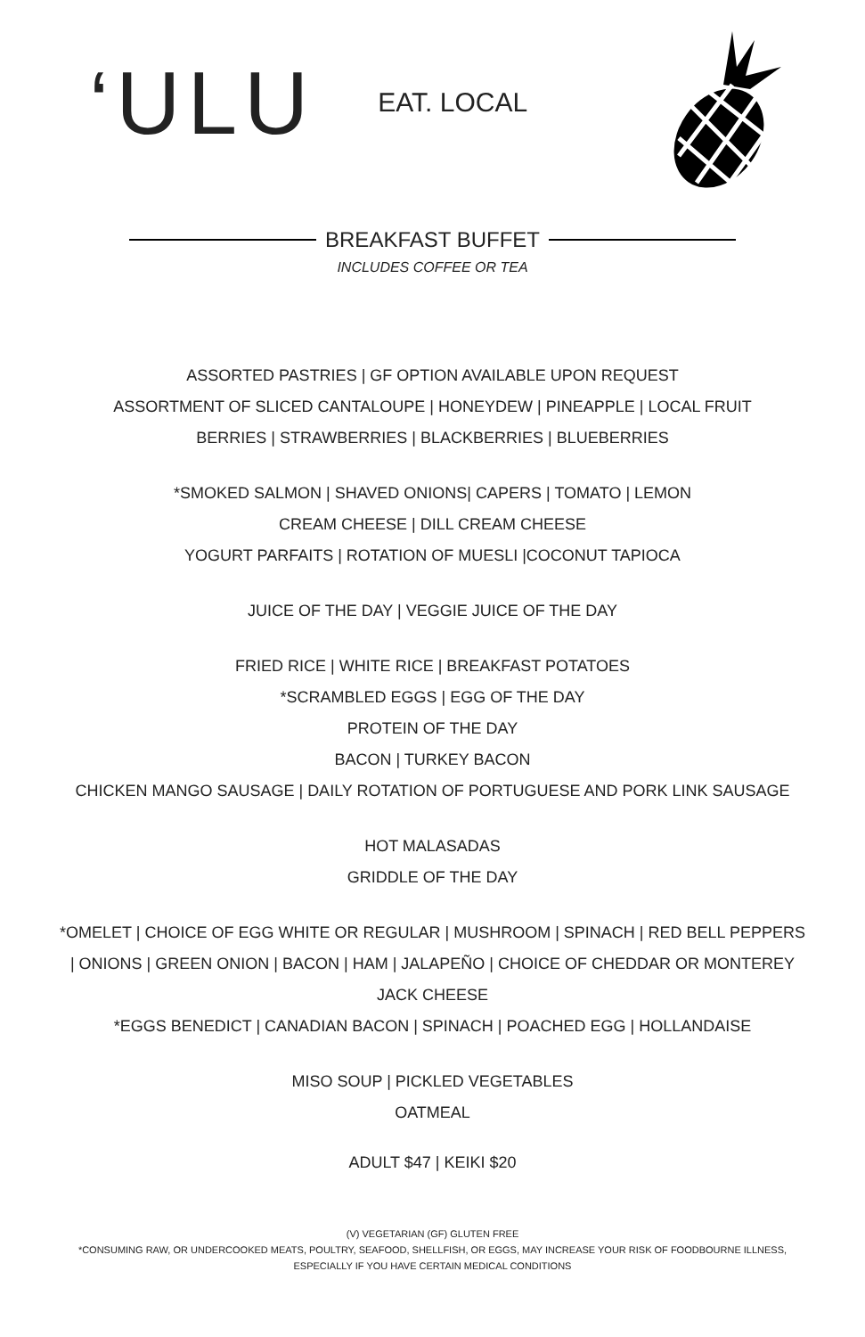‘ULU
EAT. LOCAL
BREAKFAST BUFFET
INCLUDES COFFEE OR TEA
ASSORTED PASTRIES | GF OPTION AVAILABLE UPON REQUEST
ASSORTMENT OF SLICED CANTALOUPE | HONEYDEW | PINEAPPLE | LOCAL FRUIT
BERRIES | STRAWBERRIES | BLACKBERRIES | BLUEBERRIES
*SMOKED SALMON | SHAVED ONIONS| CAPERS | TOMATO | LEMON
CREAM CHEESE | DILL CREAM CHEESE
YOGURT PARFAITS | ROTATION OF MUESLI |COCONUT TAPIOCA
JUICE OF THE DAY | VEGGIE JUICE OF THE DAY
FRIED RICE | WHITE RICE | BREAKFAST POTATOES
*SCRAMBLED EGGS | EGG OF THE DAY
PROTEIN OF THE DAY
BACON | TURKEY BACON
CHICKEN MANGO SAUSAGE | DAILY ROTATION OF PORTUGUESE AND PORK LINK SAUSAGE
HOT MALASADAS
GRIDDLE OF THE DAY
*OMELET | CHOICE OF EGG WHITE OR REGULAR | MUSHROOM | SPINACH | RED BELL PEPPERS
| ONIONS | GREEN ONION | BACON | HAM | JALAPEÑO | CHOICE OF CHEDDAR OR MONTEREY
JACK CHEESE
*EGGS BENEDICT | CANADIAN BACON | SPINACH | POACHED EGG | HOLLANDAISE
MISO SOUP | PICKLED VEGETABLES
OATMEAL
ADULT $47 | KEIKI $20
(V) VEGETARIAN (GF) GLUTEN FREE
*CONSUMING RAW, OR UNDERCOOKED MEATS, POULTRY, SEAFOOD, SHELLFISH, OR EGGS, MAY INCREASE YOUR RISK OF FOODBOURNE ILLNESS,
ESPECIALLY IF YOU HAVE CERTAIN MEDICAL CONDITIONS